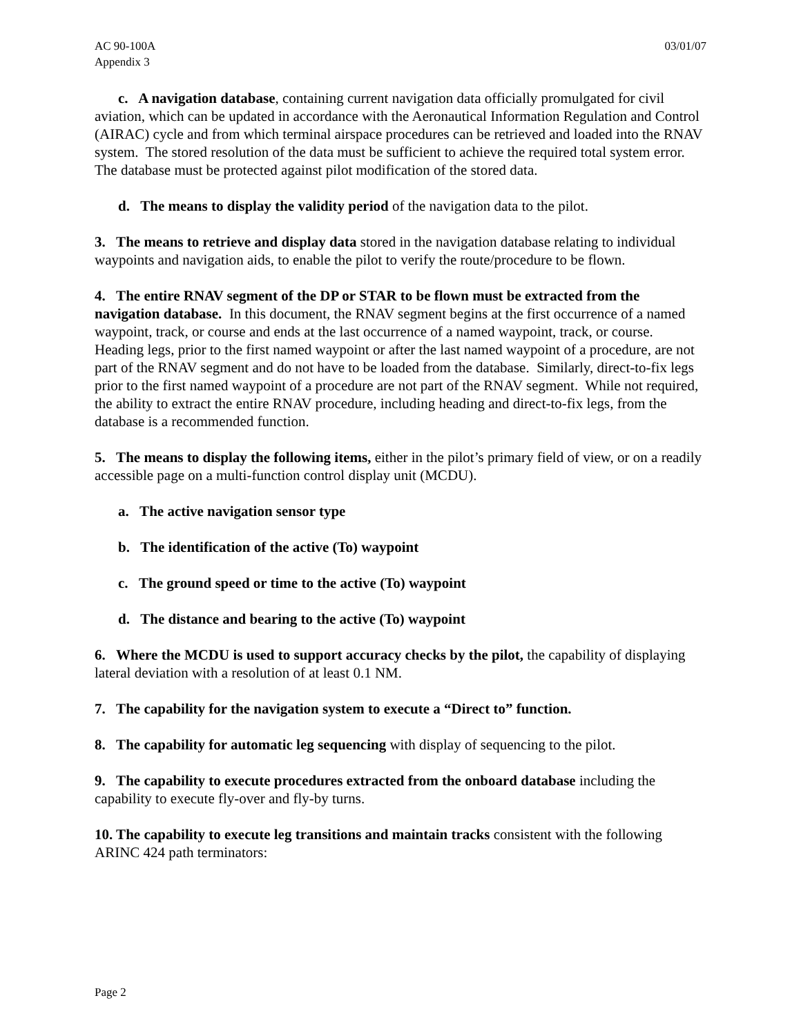AC 90-100A
Appendix 3
03/01/07
c. A navigation database, containing current navigation data officially promulgated for civil aviation, which can be updated in accordance with the Aeronautical Information Regulation and Control (AIRAC) cycle and from which terminal airspace procedures can be retrieved and loaded into the RNAV system. The stored resolution of the data must be sufficient to achieve the required total system error. The database must be protected against pilot modification of the stored data.
d. The means to display the validity period of the navigation data to the pilot.
3. The means to retrieve and display data stored in the navigation database relating to individual waypoints and navigation aids, to enable the pilot to verify the route/procedure to be flown.
4. The entire RNAV segment of the DP or STAR to be flown must be extracted from the navigation database. In this document, the RNAV segment begins at the first occurrence of a named waypoint, track, or course and ends at the last occurrence of a named waypoint, track, or course. Heading legs, prior to the first named waypoint or after the last named waypoint of a procedure, are not part of the RNAV segment and do not have to be loaded from the database. Similarly, direct-to-fix legs prior to the first named waypoint of a procedure are not part of the RNAV segment. While not required, the ability to extract the entire RNAV procedure, including heading and direct-to-fix legs, from the database is a recommended function.
5. The means to display the following items, either in the pilot’s primary field of view, or on a readily accessible page on a multi-function control display unit (MCDU).
a. The active navigation sensor type
b. The identification of the active (To) waypoint
c. The ground speed or time to the active (To) waypoint
d. The distance and bearing to the active (To) waypoint
6. Where the MCDU is used to support accuracy checks by the pilot, the capability of displaying lateral deviation with a resolution of at least 0.1 NM.
7. The capability for the navigation system to execute a “Direct to” function.
8. The capability for automatic leg sequencing with display of sequencing to the pilot.
9. The capability to execute procedures extracted from the onboard database including the capability to execute fly-over and fly-by turns.
10. The capability to execute leg transitions and maintain tracks consistent with the following ARINC 424 path terminators:
Page 2